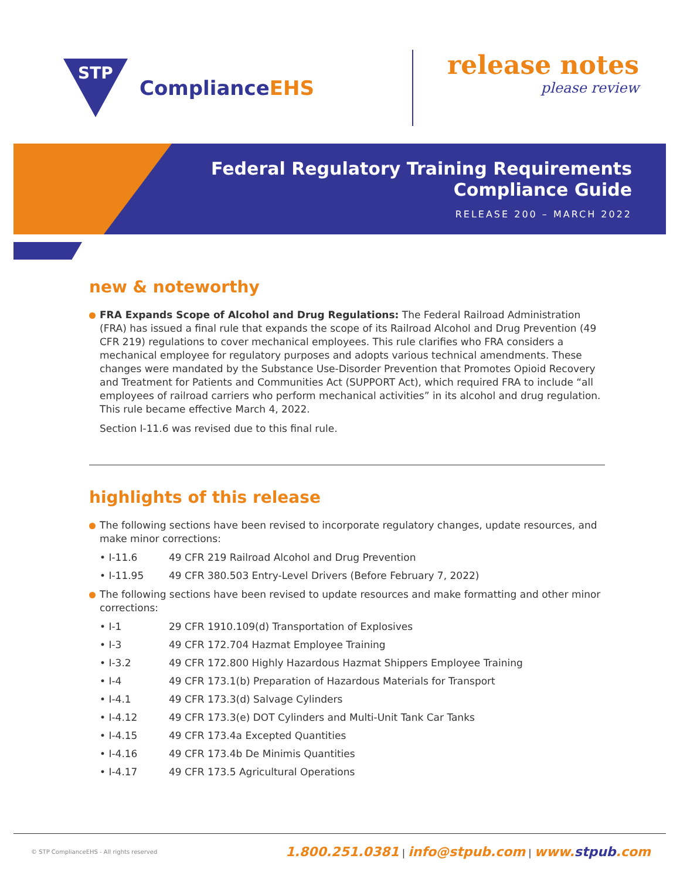STP
ComplianceEHS
release notes
please review
Federal Regulatory Training Requirements
Compliance Guide
RELEASE 200 – MARCH 2022
new & noteworthy
FRA Expands Scope of Alcohol and Drug Regulations: The Federal Railroad Administration (FRA) has issued a final rule that expands the scope of its Railroad Alcohol and Drug Prevention (49 CFR 219) regulations to cover mechanical employees. This rule clarifies who FRA considers a mechanical employee for regulatory purposes and adopts various technical amendments. These changes were mandated by the Substance Use-Disorder Prevention that Promotes Opioid Recovery and Treatment for Patients and Communities Act (SUPPORT Act), which required FRA to include “all employees of railroad carriers who perform mechanical activities” in its alcohol and drug regulation. This rule became effective March 4, 2022.
Section I-11.6 was revised due to this final rule.
highlights of this release
The following sections have been revised to incorporate regulatory changes, update resources, and make minor corrections:
• I-11.6 49 CFR 219 Railroad Alcohol and Drug Prevention
• I-11.95 49 CFR 380.503 Entry-Level Drivers (Before February 7, 2022)
The following sections have been revised to update resources and make formatting and other minor corrections:
• I-1 29 CFR 1910.109(d) Transportation of Explosives
• I-3 49 CFR 172.704 Hazmat Employee Training
• I-3.2 49 CFR 172.800 Highly Hazardous Hazmat Shippers Employee Training
• I-4 49 CFR 173.1(b) Preparation of Hazardous Materials for Transport
• I-4.1 49 CFR 173.3(d) Salvage Cylinders
• I-4.12 49 CFR 173.3(e) DOT Cylinders and Multi-Unit Tank Car Tanks
• I-4.15 49 CFR 173.4a Excepted Quantities
• I-4.16 49 CFR 173.4b De Minimis Quantities
• I-4.17 49 CFR 173.5 Agricultural Operations
© STP ComplianceEHS - All rights reserved
1.800.251.0381 | info@stpub.com | www.stpub.com